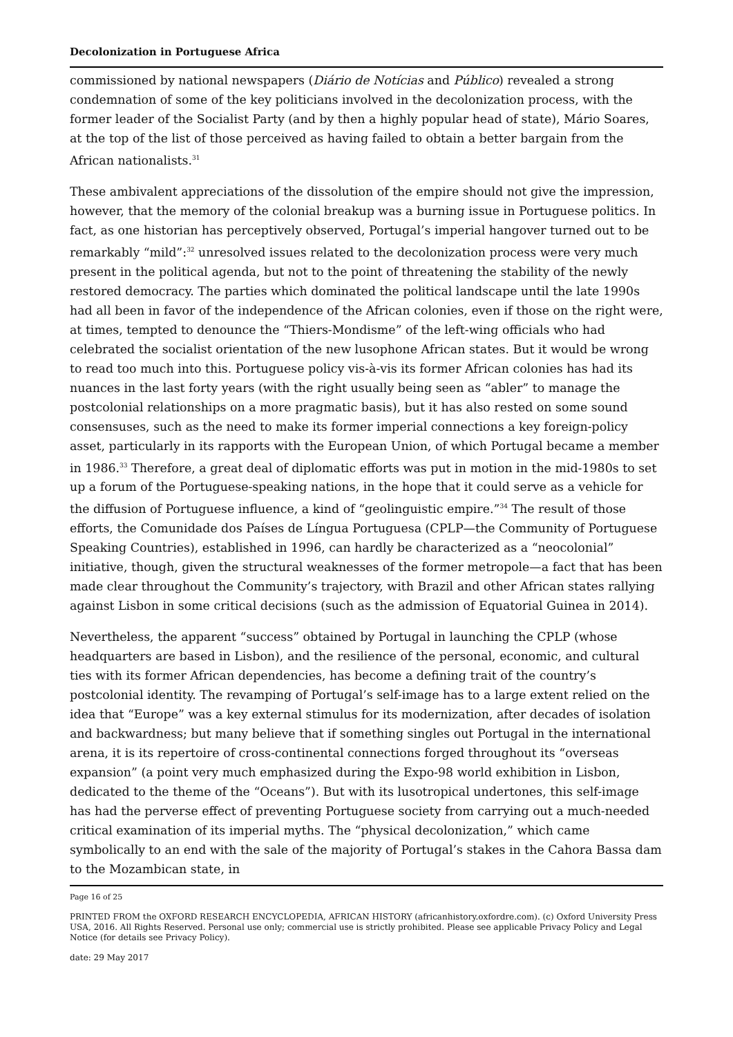Decolonization in Portuguese Africa
commissioned by national newspapers (Diário de Notícias and Público) revealed a strong condemnation of some of the key politicians involved in the decolonization process, with the former leader of the Socialist Party (and by then a highly popular head of state), Mário Soares, at the top of the list of those perceived as having failed to obtain a better bargain from the African nationalists.<sup>31</sup>
These ambivalent appreciations of the dissolution of the empire should not give the impression, however, that the memory of the colonial breakup was a burning issue in Portuguese politics. In fact, as one historian has perceptively observed, Portugal’s imperial hangover turned out to be remarkably “mild”:<sup>32</sup> unresolved issues related to the decolonization process were very much present in the political agenda, but not to the point of threatening the stability of the newly restored democracy. The parties which dominated the political landscape until the late 1990s had all been in favor of the independence of the African colonies, even if those on the right were, at times, tempted to denounce the “Thiers-Mondisme” of the left-wing officials who had celebrated the socialist orientation of the new lusophone African states. But it would be wrong to read too much into this. Portuguese policy vis-à-vis its former African colonies has had its nuances in the last forty years (with the right usually being seen as “abler” to manage the postcolonial relationships on a more pragmatic basis), but it has also rested on some sound consensuses, such as the need to make its former imperial connections a key foreign-policy asset, particularly in its rapports with the European Union, of which Portugal became a member in 1986.<sup>33</sup> Therefore, a great deal of diplomatic efforts was put in motion in the mid-1980s to set up a forum of the Portuguese-speaking nations, in the hope that it could serve as a vehicle for the diffusion of Portuguese influence, a kind of “geolinguistic empire.”<sup>34</sup> The result of those efforts, the Comunidade dos Países de Língua Portuguesa (CPLP—the Community of Portuguese Speaking Countries), established in 1996, can hardly be characterized as a “neocolonial” initiative, though, given the structural weaknesses of the former metropole—a fact that has been made clear throughout the Community’s trajectory, with Brazil and other African states rallying against Lisbon in some critical decisions (such as the admission of Equatorial Guinea in 2014).
Nevertheless, the apparent “success” obtained by Portugal in launching the CPLP (whose headquarters are based in Lisbon), and the resilience of the personal, economic, and cultural ties with its former African dependencies, has become a defining trait of the country’s postcolonial identity. The revamping of Portugal’s self-image has to a large extent relied on the idea that “Europe” was a key external stimulus for its modernization, after decades of isolation and backwardness; but many believe that if something singles out Portugal in the international arena, it is its repertoire of cross-continental connections forged throughout its “overseas expansion” (a point very much emphasized during the Expo-98 world exhibition in Lisbon, dedicated to the theme of the “Oceans”). But with its lusotropical undertones, this self-image has had the perverse effect of preventing Portuguese society from carrying out a much-needed critical examination of its imperial myths. The “physical decolonization,” which came symbolically to an end with the sale of the majority of Portugal’s stakes in the Cahora Bassa dam to the Mozambican state, in
Page 16 of 25
PRINTED FROM the OXFORD RESEARCH ENCYCLOPEDIA, AFRICAN HISTORY (africanhistory.oxfordre.com). (c) Oxford University Press USA, 2016. All Rights Reserved. Personal use only; commercial use is strictly prohibited. Please see applicable Privacy Policy and Legal Notice (for details see Privacy Policy).
date: 29 May 2017